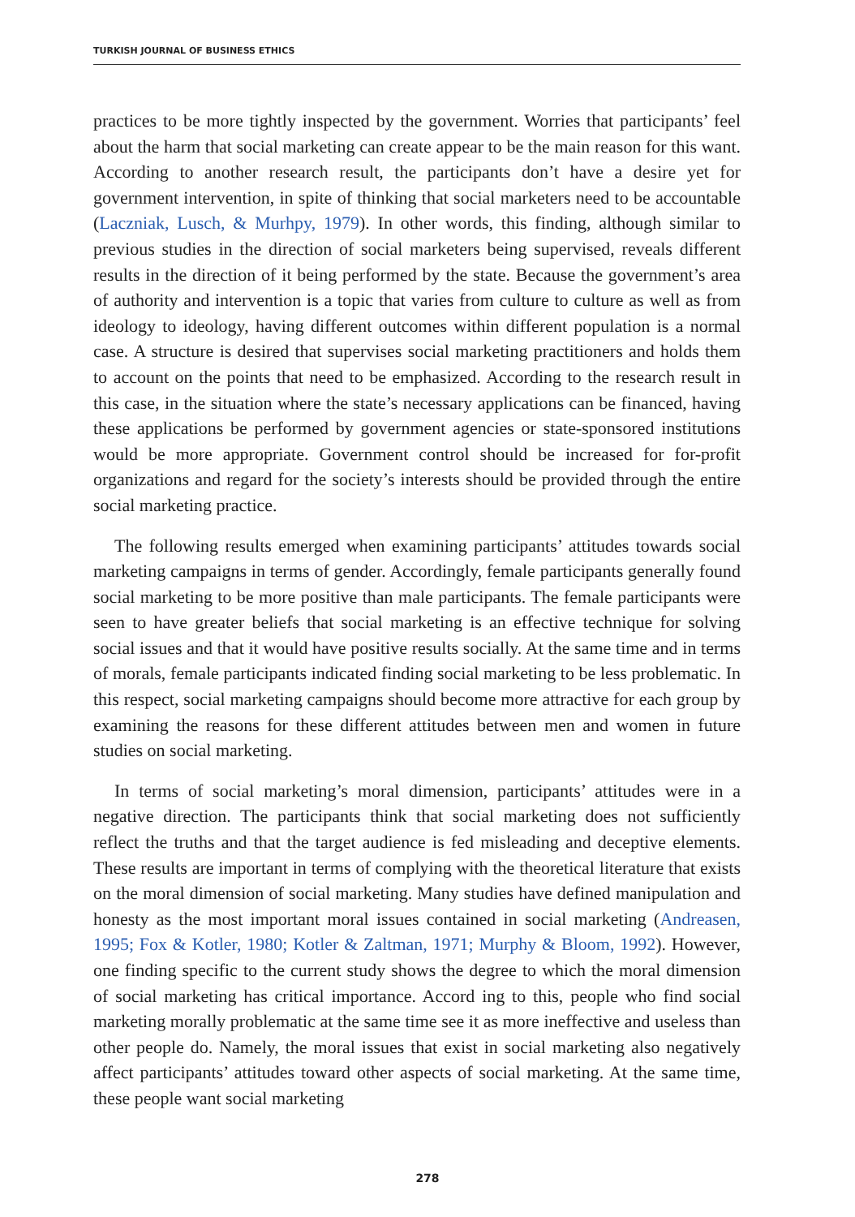TURKISH JOURNAL OF BUSINESS ETHICS
practices to be more tightly inspected by the government. Worries that participants’ feel about the harm that social marketing can create appear to be the main reason for this want. According to another research result, the participants don’t have a desire yet for government intervention, in spite of thinking that social marketers need to be accountable (Laczniak, Lusch, & Murhpy, 1979). In other words, this finding, although similar to previous studies in the direction of social marketers being supervised, reveals different results in the direction of it being performed by the state. Because the government’s area of authority and intervention is a topic that varies from culture to culture as well as from ideology to ideology, having different outcomes within different population is a normal case. A structure is desired that supervises social marketing practitioners and holds them to account on the points that need to be emphasized. According to the research result in this case, in the situation where the state’s necessary applications can be financed, having these applications be performed by government agencies or state-sponsored institutions would be more appropriate. Government control should be increased for for-profit organizations and regard for the society’s interests should be provided through the entire social marketing practice.
The following results emerged when examining participants’ attitudes towards social marketing campaigns in terms of gender. Accordingly, female participants generally found social marketing to be more positive than male participants. The female participants were seen to have greater beliefs that social marketing is an effective technique for solving social issues and that it would have positive results socially. At the same time and in terms of morals, female participants indicated finding social marketing to be less problematic. In this respect, social marketing campaigns should become more attractive for each group by examining the reasons for these different attitudes between men and women in future studies on social marketing.
In terms of social marketing’s moral dimension, participants’ attitudes were in a negative direction. The participants think that social marketing does not sufficiently reflect the truths and that the target audience is fed misleading and deceptive elements. These results are important in terms of complying with the theoretical literature that exists on the moral dimension of social marketing. Many studies have defined manipulation and honesty as the most important moral issues contained in social marketing (Andreasen, 1995; Fox & Kotler, 1980; Kotler & Zaltman, 1971; Murphy & Bloom, 1992). However, one finding specific to the current study shows the degree to which the moral dimension of social marketing has critical importance. Accord ing to this, people who find social marketing morally problematic at the same time see it as more ineffective and useless than other people do. Namely, the moral issues that exist in social marketing also negatively affect participants’ attitudes toward other aspects of social marketing. At the same time, these people want social marketing
278